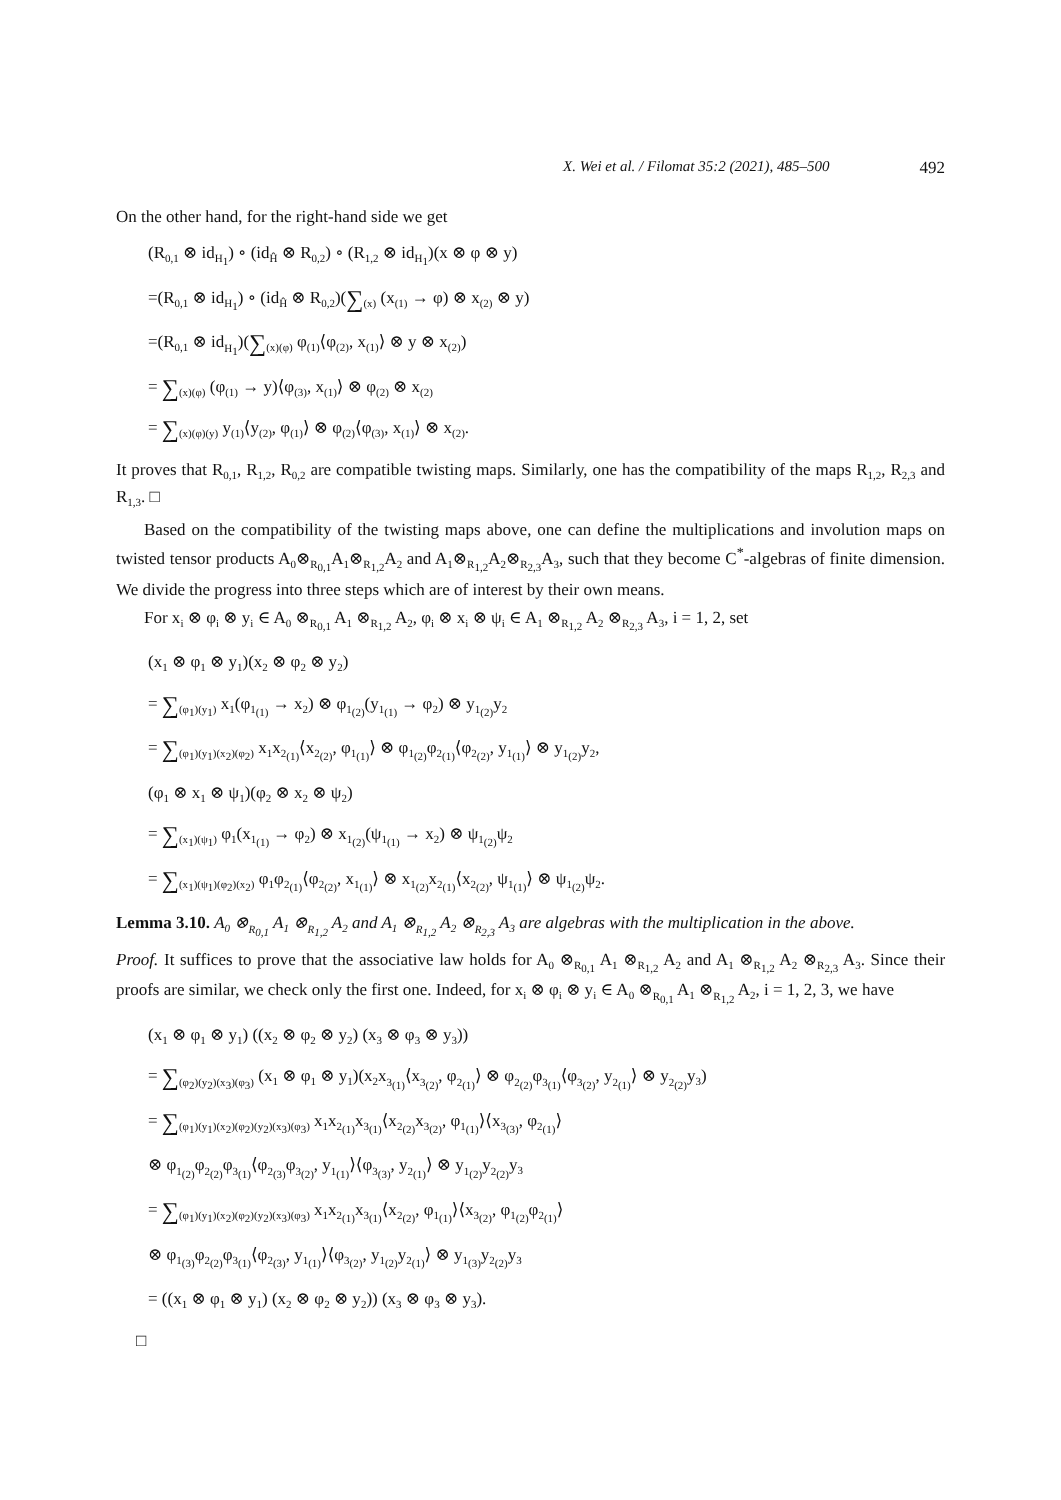X. Wei et al. / Filomat 35:2 (2021), 485–500 492
On the other hand, for the right-hand side we get
(R<sub>0,1</sub> ⊗ id<sub>H<sub>1</sub></sub>) ∘ (id<sub>Ĥ</sub> ⊗ R<sub>0,2</sub>) ∘ (R<sub>1,2</sub> ⊗ id<sub>H<sub>1</sub></sub>)(x ⊗ φ ⊗ y)
=(R<sub>0,1</sub> ⊗ id<sub>H<sub>1</sub></sub>) ∘ (id<sub>Ĥ</sub> ⊗ R<sub>0,2</sub>)(∑<sub>(x)</sub> (x<sub>(1)</sub> → φ) ⊗ x<sub>(2)</sub> ⊗ y)
=(R<sub>0,1</sub> ⊗ id<sub>H<sub>1</sub></sub>)(∑<sub>(x)(φ)</sub> φ<sub>(1)</sub>⟨φ<sub>(2)</sub>, x<sub>(1)</sub>⟩ ⊗ y ⊗ x<sub>(2)</sub>)
= ∑<sub>(x)(φ)</sub> (φ<sub>(1)</sub> → y)⟨φ<sub>(3)</sub>, x<sub>(1)</sub>⟩ ⊗ φ<sub>(2)</sub> ⊗ x<sub>(2)</sub>
= ∑<sub>(x)(φ)(y)</sub> y<sub>(1)</sub>⟨y<sub>(2)</sub>, φ<sub>(1)</sub>⟩ ⊗ φ<sub>(2)</sub>⟨φ<sub>(3)</sub>, x<sub>(1)</sub>⟩ ⊗ x<sub>(2)</sub>.
It proves that R<sub>0,1</sub>, R<sub>1,2</sub>, R<sub>0,2</sub> are compatible twisting maps. Similarly, one has the compatibility of the maps R<sub>1,2</sub>, R<sub>2,3</sub> and R<sub>1,3</sub>. □
Based on the compatibility of the twisting maps above, one can define the multiplications and involution maps on twisted tensor products A<sub>0</sub>⊗<sub>R<sub>0,1</sub></sub>A<sub>1</sub>⊗<sub>R<sub>1,2</sub></sub>A<sub>2</sub> and A<sub>1</sub>⊗<sub>R<sub>1,2</sub></sub>A<sub>2</sub>⊗<sub>R<sub>2,3</sub></sub>A<sub>3</sub>, such that they become C<sup>*</sup>-algebras of finite dimension. We divide the progress into three steps which are of interest by their own means.
For x<sub>i</sub> ⊗ φ<sub>i</sub> ⊗ y<sub>i</sub> ∈ A<sub>0</sub> ⊗<sub>R<sub>0,1</sub></sub> A<sub>1</sub> ⊗<sub>R<sub>1,2</sub></sub> A<sub>2</sub>, φ<sub>i</sub> ⊗ x<sub>i</sub> ⊗ ψ<sub>i</sub> ∈ A<sub>1</sub> ⊗<sub>R<sub>1,2</sub></sub> A<sub>2</sub> ⊗<sub>R<sub>2,3</sub></sub> A<sub>3</sub>, i = 1, 2, set
(x<sub>1</sub> ⊗ φ<sub>1</sub> ⊗ y<sub>1</sub>)(x<sub>2</sub> ⊗ φ<sub>2</sub> ⊗ y<sub>2</sub>)
= ∑<sub>(φ<sub>1</sub>)(y<sub>1</sub>)</sub> x<sub>1</sub>(φ<sub>1<sub>(1)</sub></sub> → x<sub>2</sub>) ⊗ φ<sub>1<sub>(2)</sub></sub>(y<sub>1<sub>(1)</sub></sub> → φ<sub>2</sub>) ⊗ y<sub>1<sub>(2)</sub></sub>y<sub>2</sub>
= ∑<sub>(φ<sub>1</sub>)(y<sub>1</sub>)(x<sub>2</sub>)(φ<sub>2</sub>)</sub> x<sub>1</sub>x<sub>2<sub>(1)</sub></sub>⟨x<sub>2<sub>(2)</sub></sub>, φ<sub>1<sub>(1)</sub></sub>⟩ ⊗ φ<sub>1<sub>(2)</sub></sub>φ<sub>2<sub>(1)</sub></sub>⟨φ<sub>2<sub>(2)</sub></sub>, y<sub>1<sub>(1)</sub></sub>⟩ ⊗ y<sub>1<sub>(2)</sub></sub>y<sub>2</sub>,
(φ<sub>1</sub> ⊗ x<sub>1</sub> ⊗ ψ<sub>1</sub>)(φ<sub>2</sub> ⊗ x<sub>2</sub> ⊗ ψ<sub>2</sub>)
= ∑<sub>(x<sub>1</sub>)(ψ<sub>1</sub>)</sub> φ<sub>1</sub>(x<sub>1<sub>(1)</sub></sub> → φ<sub>2</sub>) ⊗ x<sub>1<sub>(2)</sub></sub>(ψ<sub>1<sub>(1)</sub></sub> → x<sub>2</sub>) ⊗ ψ<sub>1<sub>(2)</sub></sub>ψ<sub>2</sub>
= ∑<sub>(x<sub>1</sub>)(ψ<sub>1</sub>)(φ<sub>2</sub>)(x<sub>2</sub>)</sub> φ<sub>1</sub>φ<sub>2<sub>(1)</sub></sub>⟨φ<sub>2<sub>(2)</sub></sub>, x<sub>1<sub>(1)</sub></sub>⟩ ⊗ x<sub>1<sub>(2)</sub></sub>x<sub>2<sub>(1)</sub></sub>⟨x<sub>2<sub>(2)</sub></sub>, ψ<sub>1<sub>(1)</sub></sub>⟩ ⊗ ψ<sub>1<sub>(2)</sub></sub>ψ<sub>2</sub>.
Lemma 3.10. A<sub>0</sub> ⊗<sub>R<sub>0,1</sub></sub> A<sub>1</sub> ⊗<sub>R<sub>1,2</sub></sub> A<sub>2</sub> and A<sub>1</sub> ⊗<sub>R<sub>1,2</sub></sub> A<sub>2</sub> ⊗<sub>R<sub>2,3</sub></sub> A<sub>3</sub> are algebras with the multiplication in the above.
Proof. It suffices to prove that the associative law holds for A<sub>0</sub> ⊗<sub>R<sub>0,1</sub></sub> A<sub>1</sub> ⊗<sub>R<sub>1,2</sub></sub> A<sub>2</sub> and A<sub>1</sub> ⊗<sub>R<sub>1,2</sub></sub> A<sub>2</sub> ⊗<sub>R<sub>2,3</sub></sub> A<sub>3</sub>. Since their proofs are similar, we check only the first one. Indeed, for x<sub>i</sub> ⊗ φ<sub>i</sub> ⊗ y<sub>i</sub> ∈ A<sub>0</sub> ⊗<sub>R<sub>0,1</sub></sub> A<sub>1</sub> ⊗<sub>R<sub>1,2</sub></sub> A<sub>2</sub>, i = 1, 2, 3, we have
(x<sub>1</sub> ⊗ φ<sub>1</sub> ⊗ y<sub>1</sub>) ((x<sub>2</sub> ⊗ φ<sub>2</sub> ⊗ y<sub>2</sub>) (x<sub>3</sub> ⊗ φ<sub>3</sub> ⊗ y<sub>3</sub>))
= ∑<sub>(φ<sub>2</sub>)(y<sub>2</sub>)(x<sub>3</sub>)(φ<sub>3</sub>)</sub> (x<sub>1</sub> ⊗ φ<sub>1</sub> ⊗ y<sub>1</sub>)(x<sub>2</sub>x<sub>3<sub>(1)</sub></sub>⟨x<sub>3<sub>(2)</sub></sub>, φ<sub>2<sub>(1)</sub></sub>⟩ ⊗ φ<sub>2<sub>(2)</sub></sub>φ<sub>3<sub>(1)</sub></sub>⟨φ<sub>3<sub>(2)</sub></sub>, y<sub>2<sub>(1)</sub></sub>⟩ ⊗ y<sub>2<sub>(2)</sub></sub>y<sub>3</sub>)
= ∑<sub>(φ<sub>1</sub>)(y<sub>1</sub>)(x<sub>2</sub>)(φ<sub>2</sub>)(y<sub>2</sub>)(x<sub>3</sub>)(φ<sub>3</sub>)</sub> x<sub>1</sub>x<sub>2<sub>(1)</sub></sub>x<sub>3<sub>(1)</sub></sub>⟨x<sub>2<sub>(2)</sub></sub>x<sub>3<sub>(2)</sub></sub>, φ<sub>1<sub>(1)</sub></sub>⟩⟨x<sub>3<sub>(3)</sub></sub>, φ<sub>2<sub>(1)</sub></sub>⟩
⊗ φ<sub>1<sub>(2)</sub></sub>φ<sub>2<sub>(2)</sub></sub>φ<sub>3<sub>(1)</sub></sub>⟨φ<sub>2<sub>(3)</sub></sub>φ<sub>3<sub>(2)</sub></sub>, y<sub>1<sub>(1)</sub></sub>⟩⟨φ<sub>3<sub>(3)</sub></sub>, y<sub>2<sub>(1)</sub></sub>⟩ ⊗ y<sub>1<sub>(2)</sub></sub>y<sub>2<sub>(2)</sub></sub>y<sub>3</sub>
= ∑<sub>(φ<sub>1</sub>)(y<sub>1</sub>)(x<sub>2</sub>)(φ<sub>2</sub>)(y<sub>2</sub>)(x<sub>3</sub>)(φ<sub>3</sub>)</sub> x<sub>1</sub>x<sub>2<sub>(1)</sub></sub>x<sub>3<sub>(1)</sub></sub>⟨x<sub>2<sub>(2)</sub></sub>, φ<sub>1<sub>(1)</sub></sub>⟩⟨x<sub>3<sub>(2)</sub></sub>, φ<sub>1<sub>(2)</sub></sub>φ<sub>2<sub>(1)</sub></sub>⟩
⊗ φ<sub>1<sub>(3)</sub></sub>φ<sub>2<sub>(2)</sub></sub>φ<sub>3<sub>(1)</sub></sub>⟨φ<sub>2<sub>(3)</sub></sub>, y<sub>1<sub>(1)</sub></sub>⟩⟨φ<sub>3<sub>(2)</sub></sub>, y<sub>1<sub>(2)</sub></sub>y<sub>2<sub>(1)</sub></sub>⟩ ⊗ y<sub>1<sub>(3)</sub></sub>y<sub>2<sub>(2)</sub></sub>y<sub>3</sub>
= ((x<sub>1</sub> ⊗ φ<sub>1</sub> ⊗ y<sub>1</sub>) (x<sub>2</sub> ⊗ φ<sub>2</sub> ⊗ y<sub>2</sub>)) (x<sub>3</sub> ⊗ φ<sub>3</sub> ⊗ y<sub>3</sub>).
□